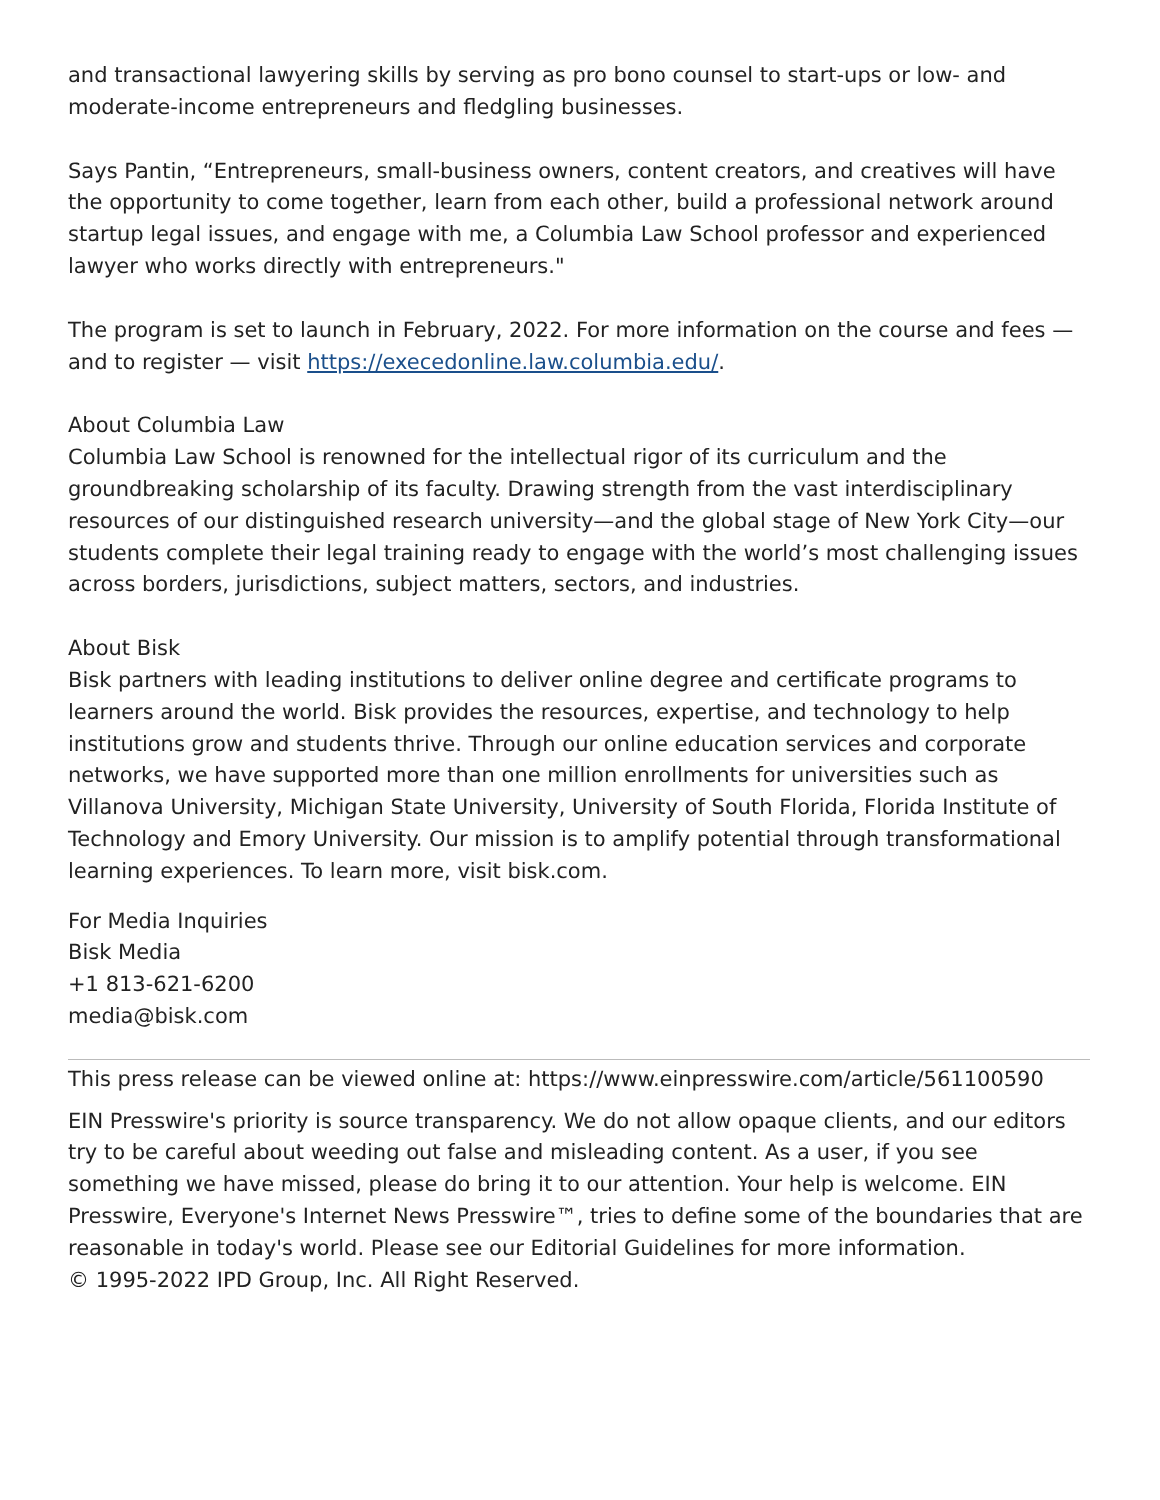and transactional lawyering skills by serving as pro bono counsel to start-ups or low- and moderate-income entrepreneurs and fledgling businesses.
Says Pantin, “Entrepreneurs, small-business owners, content creators, and creatives will have the opportunity to come together, learn from each other, build a professional network around startup legal issues, and engage with me, a Columbia Law School professor and experienced lawyer who works directly with entrepreneurs."
The program is set to launch in February, 2022. For more information on the course and fees — and to register — visit https://execedonline.law.columbia.edu/.
About Columbia Law
Columbia Law School is renowned for the intellectual rigor of its curriculum and the groundbreaking scholarship of its faculty. Drawing strength from the vast interdisciplinary resources of our distinguished research university—and the global stage of New York City—our students complete their legal training ready to engage with the world’s most challenging issues across borders, jurisdictions, subject matters, sectors, and industries.
About Bisk
Bisk partners with leading institutions to deliver online degree and certificate programs to learners around the world. Bisk provides the resources, expertise, and technology to help institutions grow and students thrive. Through our online education services and corporate networks, we have supported more than one million enrollments for universities such as Villanova University, Michigan State University, University of South Florida, Florida Institute of Technology and Emory University. Our mission is to amplify potential through transformational learning experiences. To learn more, visit bisk.com.
For Media Inquiries
Bisk Media
+1 813-621-6200
media@bisk.com
This press release can be viewed online at: https://www.einpresswire.com/article/561100590
EIN Presswire's priority is source transparency. We do not allow opaque clients, and our editors try to be careful about weeding out false and misleading content. As a user, if you see something we have missed, please do bring it to our attention. Your help is welcome. EIN Presswire, Everyone's Internet News Presswire™, tries to define some of the boundaries that are reasonable in today's world. Please see our Editorial Guidelines for more information.
© 1995-2022 IPD Group, Inc. All Right Reserved.